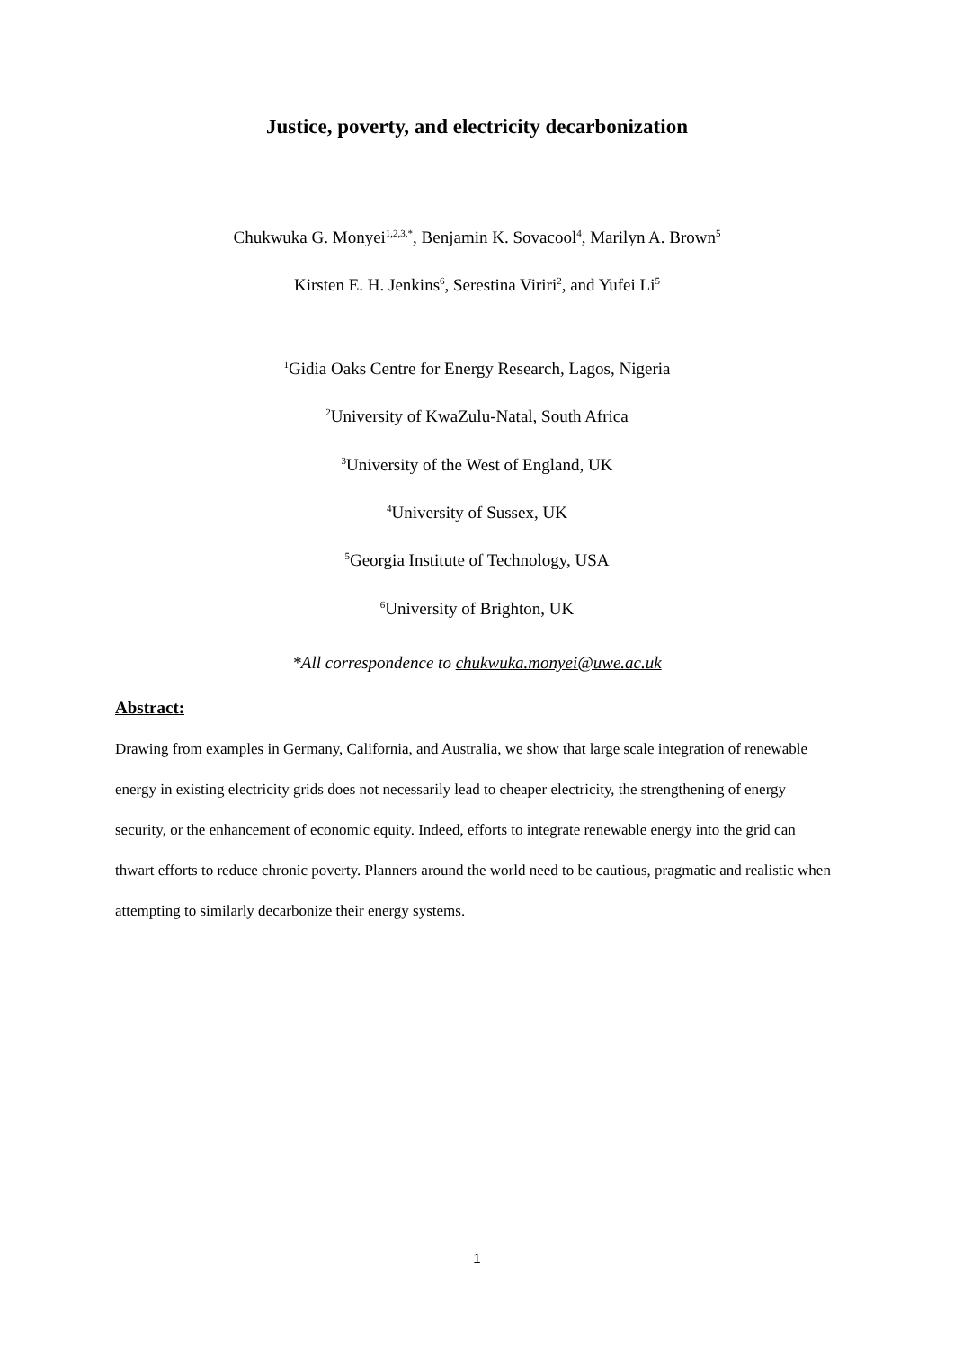Justice, poverty, and electricity decarbonization
Chukwuka G. Monyei<sup>1,2,3,*</sup>, Benjamin K. Sovacool<sup>4</sup>, Marilyn A. Brown<sup>5</sup>
Kirsten E. H. Jenkins<sup>6</sup>, Serestina Viriri<sup>2</sup>, and Yufei Li<sup>5</sup>
<sup>1</sup> Gidia Oaks Centre for Energy Research, Lagos, Nigeria
<sup>2</sup> University of KwaZulu-Natal, South Africa
<sup>3</sup> University of the West of England, UK
<sup>4</sup> University of Sussex, UK
<sup>5</sup> Georgia Institute of Technology, USA
<sup>6</sup> University of Brighton, UK
*All correspondence to chukwuka.monyei@uwe.ac.uk
Abstract:
Drawing from examples in Germany, California, and Australia, we show that large scale integration of renewable energy in existing electricity grids does not necessarily lead to cheaper electricity, the strengthening of energy security, or the enhancement of economic equity. Indeed, efforts to integrate renewable energy into the grid can thwart efforts to reduce chronic poverty. Planners around the world need to be cautious, pragmatic and realistic when attempting to similarly decarbonize their energy systems.
1